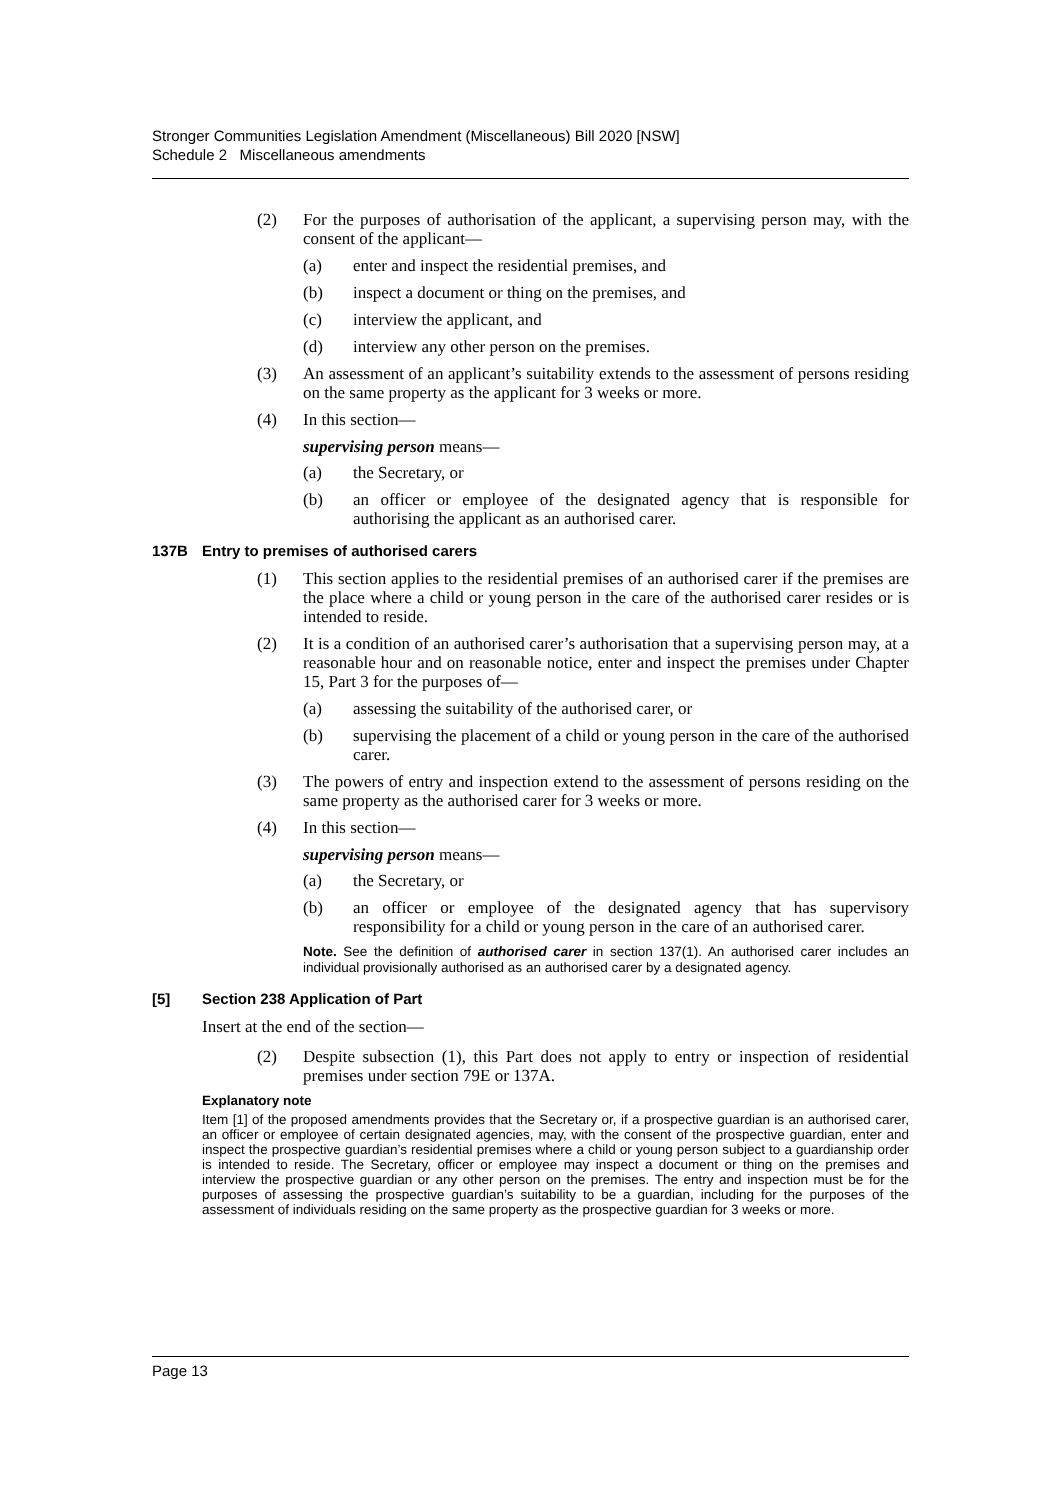Stronger Communities Legislation Amendment (Miscellaneous) Bill 2020 [NSW]
Schedule 2 Miscellaneous amendments
(2) For the purposes of authorisation of the applicant, a supervising person may, with the consent of the applicant—
(a) enter and inspect the residential premises, and
(b) inspect a document or thing on the premises, and
(c) interview the applicant, and
(d) interview any other person on the premises.
(3) An assessment of an applicant’s suitability extends to the assessment of persons residing on the same property as the applicant for 3 weeks or more.
(4) In this section—
supervising person means—
(a) the Secretary, or
(b) an officer or employee of the designated agency that is responsible for authorising the applicant as an authorised carer.
137B Entry to premises of authorised carers
(1) This section applies to the residential premises of an authorised carer if the premises are the place where a child or young person in the care of the authorised carer resides or is intended to reside.
(2) It is a condition of an authorised carer’s authorisation that a supervising person may, at a reasonable hour and on reasonable notice, enter and inspect the premises under Chapter 15, Part 3 for the purposes of—
(a) assessing the suitability of the authorised carer, or
(b) supervising the placement of a child or young person in the care of the authorised carer.
(3) The powers of entry and inspection extend to the assessment of persons residing on the same property as the authorised carer for 3 weeks or more.
(4) In this section—
supervising person means—
(a) the Secretary, or
(b) an officer or employee of the designated agency that has supervisory responsibility for a child or young person in the care of an authorised carer.
Note. See the definition of authorised carer in section 137(1). An authorised carer includes an individual provisionally authorised as an authorised carer by a designated agency.
[5] Section 238 Application of Part
Insert at the end of the section—
(2) Despite subsection (1), this Part does not apply to entry or inspection of residential premises under section 79E or 137A.
Explanatory note
Item [1] of the proposed amendments provides that the Secretary or, if a prospective guardian is an authorised carer, an officer or employee of certain designated agencies, may, with the consent of the prospective guardian, enter and inspect the prospective guardian’s residential premises where a child or young person subject to a guardianship order is intended to reside. The Secretary, officer or employee may inspect a document or thing on the premises and interview the prospective guardian or any other person on the premises. The entry and inspection must be for the purposes of assessing the prospective guardian’s suitability to be a guardian, including for the purposes of the assessment of individuals residing on the same property as the prospective guardian for 3 weeks or more.
Page 13